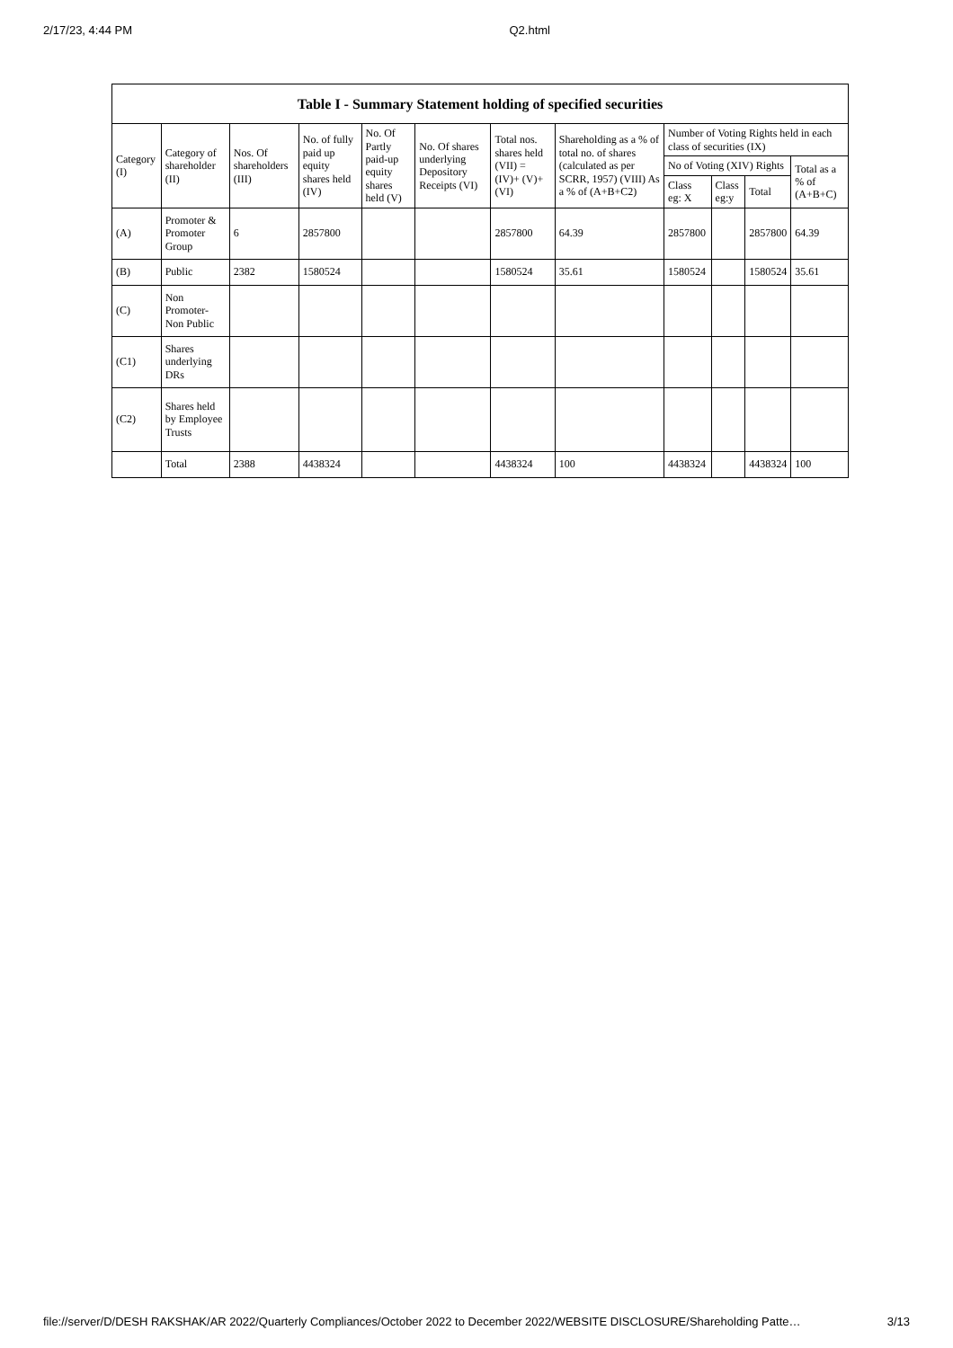2/17/23, 4:44 PM Q2.html
| Table I - Summary Statement holding of specified securities | | | | | | | | | | | |
| --- | --- | --- | --- | --- | --- | --- | --- | --- | --- | --- | --- |
| Category (I) | Category of shareholder (II) | Nos. Of shareholders (III) | No. of fully paid up equity shares held (IV) | No. Of Partly paid-up equity shares held (V) | No. Of shares underlying Depository Receipts (VI) | Total nos. shares held (VII) = (IV)+ (V)+ (VI) | Shareholding as a % of total no. of shares (calculated as per SCRR, 1957) (VIII) As a % of (A+B+C2) | Number of Voting Rights held in each class of securities (IX) | | | |
| | | | | | | | | No of Voting (XIV) Rights | | | Total as a % of (A+B+C) |
| | | | | | | | | Class eg: X | Class eg:y | Total | |
| (A) | Promoter & Promoter Group | 6 | 2857800 | | | 2857800 | 64.39 | 2857800 | | 2857800 | 64.39 |
| (B) | Public | 2382 | 1580524 | | | 1580524 | 35.61 | 1580524 | | 1580524 | 35.61 |
| (C) | Non Promoter- Non Public | | | | | | | | | | |
| (C1) | Shares underlying DRs | | | | | | | | | | |
| (C2) | Shares held by Employee Trusts | | | | | | | | | | |
| | Total | 2388 | 4438324 | | | 4438324 | 100 | 4438324 | | 4438324 | 100 |
file://server/D/DESH RAKSHAK/AR 2022/Quarterly Compliances/October 2022 to December 2022/WEBSITE DISCLOSURE/Shareholding Patte… 3/13